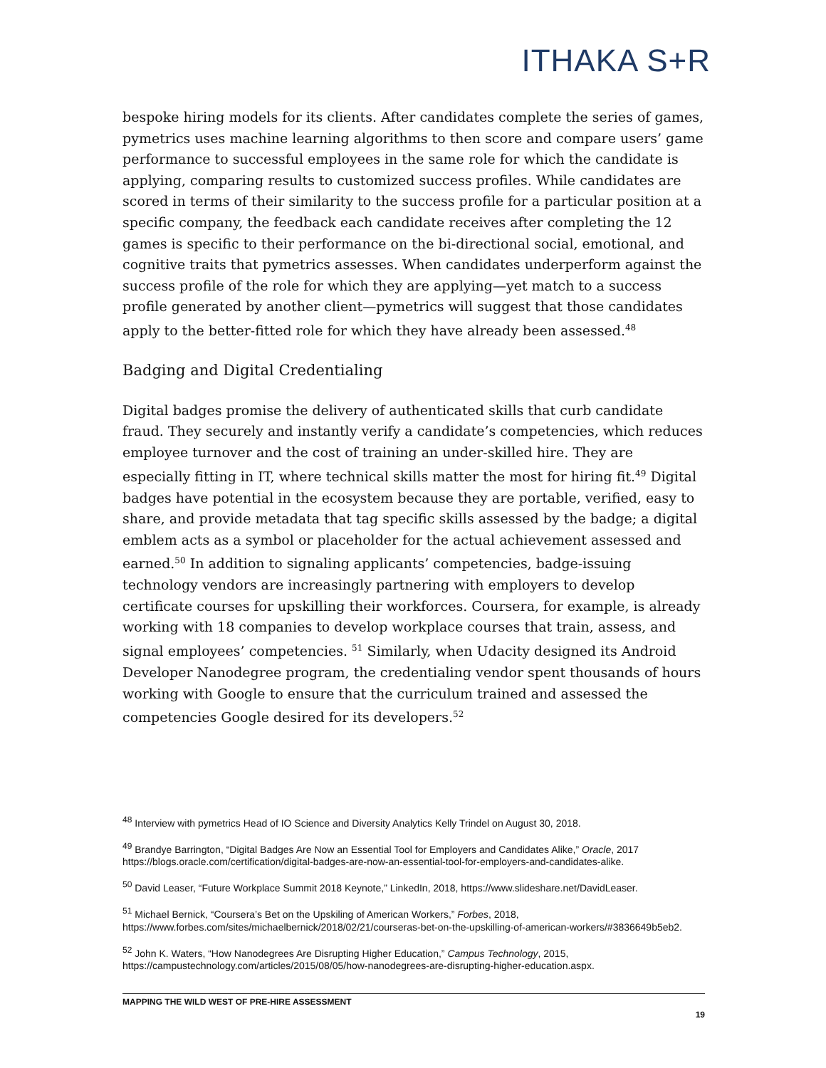ITHAKA S+R
bespoke hiring models for its clients. After candidates complete the series of games, pymetrics uses machine learning algorithms to then score and compare users’ game performance to successful employees in the same role for which the candidate is applying, comparing results to customized success profiles. While candidates are scored in terms of their similarity to the success profile for a particular position at a specific company, the feedback each candidate receives after completing the 12 games is specific to their performance on the bi-directional social, emotional, and cognitive traits that pymetrics assesses. When candidates underperform against the success profile of the role for which they are applying—yet match to a success profile generated by another client—pymetrics will suggest that those candidates apply to the better-fitted role for which they have already been assessed.<sup>48</sup>
Badging and Digital Credentialing
Digital badges promise the delivery of authenticated skills that curb candidate fraud. They securely and instantly verify a candidate’s competencies, which reduces employee turnover and the cost of training an under-skilled hire. They are especially fitting in IT, where technical skills matter the most for hiring fit.<sup>49</sup> Digital badges have potential in the ecosystem because they are portable, verified, easy to share, and provide metadata that tag specific skills assessed by the badge; a digital emblem acts as a symbol or placeholder for the actual achievement assessed and earned.<sup>50</sup> In addition to signaling applicants’ competencies, badge-issuing technology vendors are increasingly partnering with employers to develop certificate courses for upskilling their workforces. Coursera, for example, is already working with 18 companies to develop workplace courses that train, assess, and signal employees’ competencies. <sup>51</sup> Similarly, when Udacity designed its Android Developer Nanodegree program, the credentialing vendor spent thousands of hours working with Google to ensure that the curriculum trained and assessed the competencies Google desired for its developers.<sup>52</sup>
<sup>48</sup> Interview with pymetrics Head of IO Science and Diversity Analytics Kelly Trindel on August 30, 2018.
<sup>49</sup> Brandye Barrington, “Digital Badges Are Now an Essential Tool for Employers and Candidates Alike,” Oracle, 2017 https://blogs.oracle.com/certification/digital-badges-are-now-an-essential-tool-for-employers-and-candidates-alike.
<sup>50</sup> David Leaser, “Future Workplace Summit 2018 Keynote,” LinkedIn, 2018, https://www.slideshare.net/DavidLeaser.
<sup>51</sup> Michael Bernick, “Coursera’s Bet on the Upskiling of American Workers,” Forbes, 2018, https://www.forbes.com/sites/michaelbernick/2018/02/21/courseras-bet-on-the-upskilling-of-american-workers/#3836649b5eb2.
<sup>52</sup> John K. Waters, “How Nanodegrees Are Disrupting Higher Education,” Campus Technology, 2015, https://campustechnology.com/articles/2015/08/05/how-nanodegrees-are-disrupting-higher-education.aspx.
MAPPING THE WILD WEST OF PRE-HIRE ASSESSMENT
19